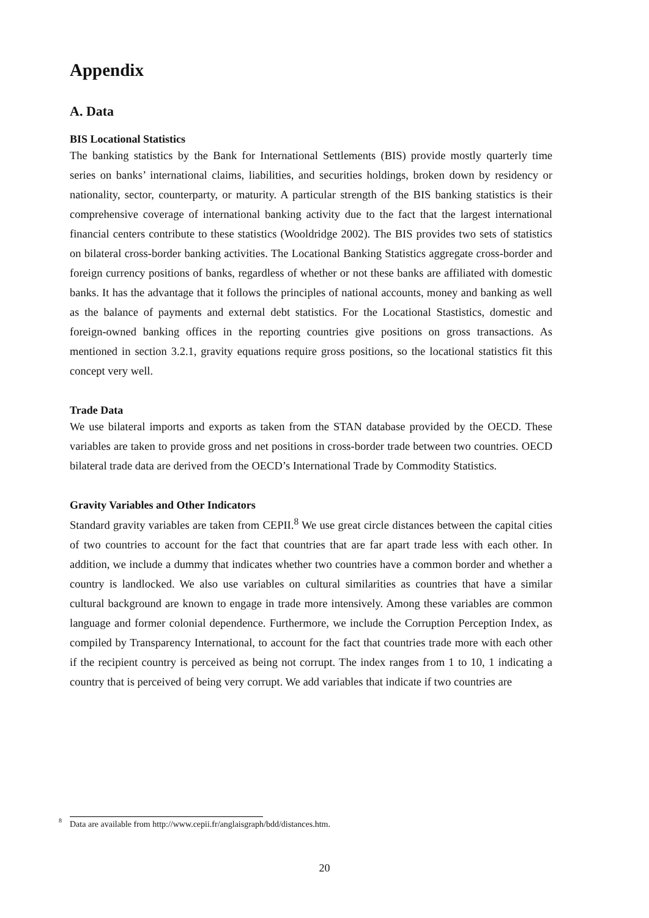Appendix
A. Data
BIS Locational Statistics
The banking statistics by the Bank for International Settlements (BIS) provide mostly quarterly time series on banks’ international claims, liabilities, and securities holdings, broken down by residency or nationality, sector, counterparty, or maturity. A particular strength of the BIS banking statistics is their comprehensive coverage of international banking activity due to the fact that the largest international financial centers contribute to these statistics (Wooldridge 2002). The BIS provides two sets of statistics on bilateral cross-border banking activities. The Locational Banking Statistics aggregate cross-border and foreign currency positions of banks, regardless of whether or not these banks are affiliated with domestic banks. It has the advantage that it follows the principles of national accounts, money and banking as well as the balance of payments and external debt statistics. For the Locational Stastistics, domestic and foreign-owned banking offices in the reporting countries give positions on gross transactions. As mentioned in section 3.2.1, gravity equations require gross positions, so the locational statistics fit this concept very well.
Trade Data
We use bilateral imports and exports as taken from the STAN database provided by the OECD. These variables are taken to provide gross and net positions in cross-border trade between two countries. OECD bilateral trade data are derived from the OECD’s International Trade by Commodity Statistics.
Gravity Variables and Other Indicators
Standard gravity variables are taken from CEPII.<sup>8</sup> We use great circle distances between the capital cities of two countries to account for the fact that countries that are far apart trade less with each other. In addition, we include a dummy that indicates whether two countries have a common border and whether a country is landlocked. We also use variables on cultural similarities as countries that have a similar cultural background are known to engage in trade more intensively. Among these variables are common language and former colonial dependence. Furthermore, we include the Corruption Perception Index, as compiled by Transparency International, to account for the fact that countries trade more with each other if the recipient country is perceived as being not corrupt. The index ranges from 1 to 10, 1 indicating a country that is perceived of being very corrupt. We add variables that indicate if two countries are
<sup>8</sup> Data are available from http://www.cepii.fr/anglaisgraph/bdd/distances.htm.
20